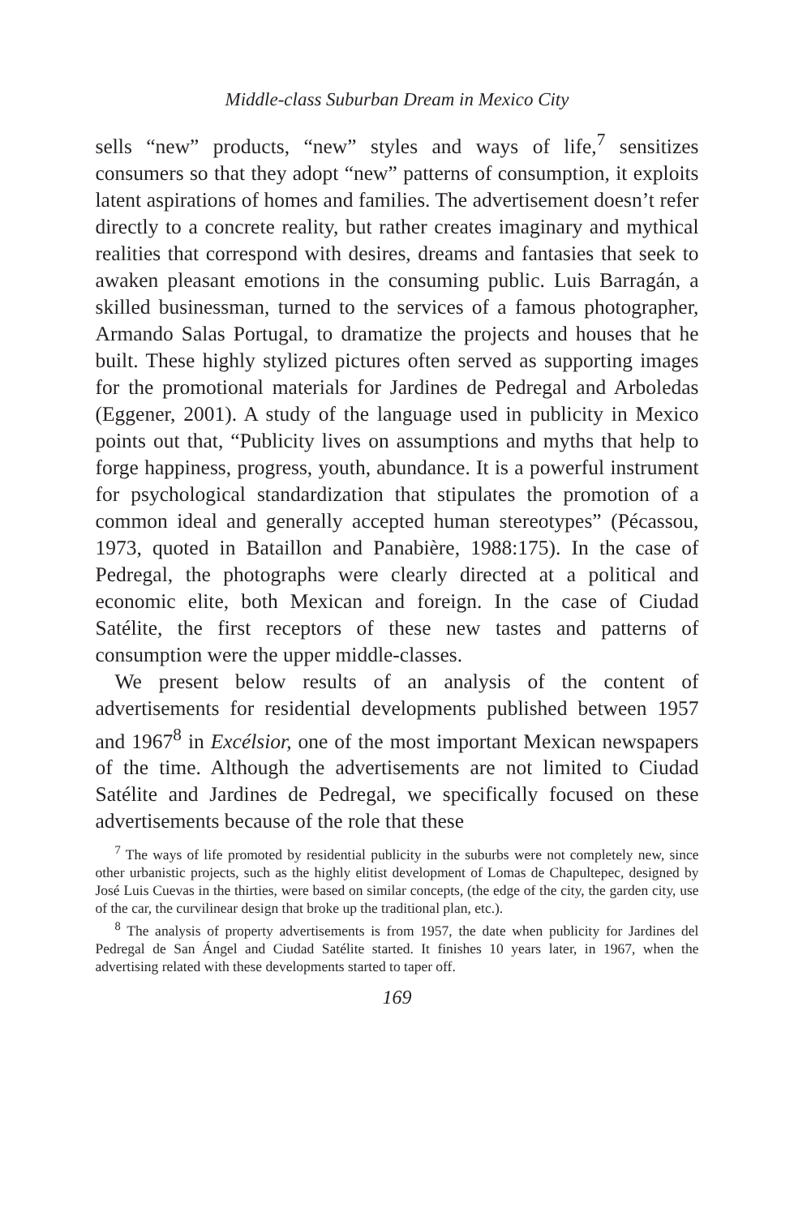Middle-class Suburban Dream in Mexico City
sells “new” products, “new” styles and ways of life,<sup>7</sup> sensitizes consumers so that they adopt “new” patterns of consumption, it exploits latent aspirations of homes and families. The advertisement doesn’t refer directly to a concrete reality, but rather creates imaginary and mythical realities that correspond with desires, dreams and fantasies that seek to awaken pleasant emotions in the consuming public. Luis Barragán, a skilled businessman, turned to the services of a famous photographer, Armando Salas Portugal, to dramatize the projects and houses that he built. These highly stylized pictures often served as supporting images for the promotional materials for Jardines de Pedregal and Arboledas (Eggener, 2001). A study of the language used in publicity in Mexico points out that, “Publicity lives on assumptions and myths that help to forge happiness, progress, youth, abundance. It is a powerful instrument for psychological standardization that stipulates the promotion of a common ideal and generally accepted human stereotypes” (Pécassou, 1973, quoted in Bataillon and Panabière, 1988:175). In the case of Pedregal, the photographs were clearly directed at a political and economic elite, both Mexican and foreign. In the case of Ciudad Satélite, the first receptors of these new tastes and patterns of consumption were the upper middle-classes.
We present below results of an analysis of the content of advertisements for residential developments published between 1957 and 1967<sup>8</sup> in Excélsior, one of the most important Mexican newspapers of the time. Although the advertisements are not limited to Ciudad Satélite and Jardines de Pedregal, we specifically focused on these advertisements because of the role that these
<sup>7</sup> The ways of life promoted by residential publicity in the suburbs were not completely new, since other urbanistic projects, such as the highly elitist development of Lomas de Chapultepec, designed by José Luis Cuevas in the thirties, were based on similar concepts, (the edge of the city, the garden city, use of the car, the curvilinear design that broke up the traditional plan, etc.).
<sup>8</sup> The analysis of property advertisements is from 1957, the date when publicity for Jardines del Pedregal de San Ángel and Ciudad Satélite started. It finishes 10 years later, in 1967, when the advertising related with these developments started to taper off.
169